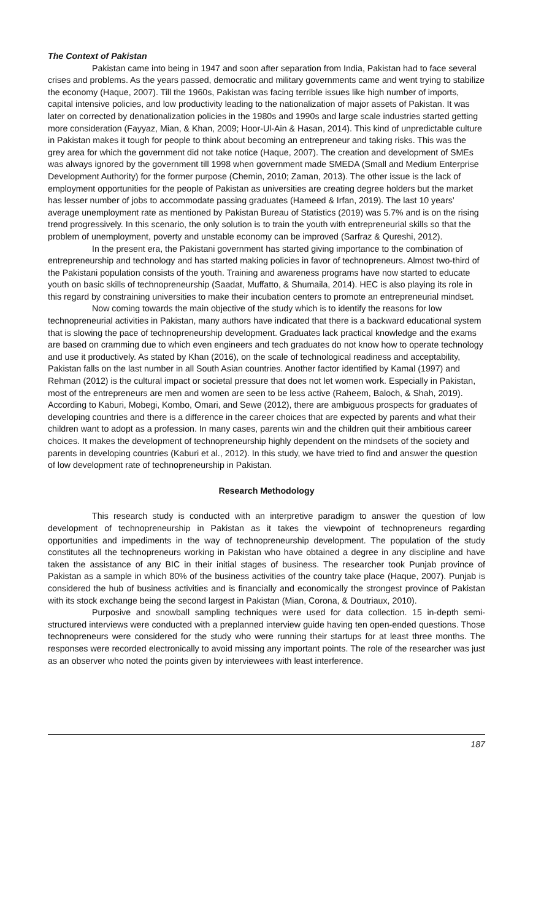The Context of Pakistan
Pakistan came into being in 1947 and soon after separation from India, Pakistan had to face several crises and problems. As the years passed, democratic and military governments came and went trying to stabilize the economy (Haque, 2007). Till the 1960s, Pakistan was facing terrible issues like high number of imports, capital intensive policies, and low productivity leading to the nationalization of major assets of Pakistan. It was later on corrected by denationalization policies in the 1980s and 1990s and large scale industries started getting more consideration (Fayyaz, Mian, & Khan, 2009; Hoor-Ul-Ain & Hasan, 2014). This kind of unpredictable culture in Pakistan makes it tough for people to think about becoming an entrepreneur and taking risks. This was the grey area for which the government did not take notice (Haque, 2007). The creation and development of SMEs was always ignored by the government till 1998 when government made SMEDA (Small and Medium Enterprise Development Authority) for the former purpose (Chemin, 2010; Zaman, 2013). The other issue is the lack of employment opportunities for the people of Pakistan as universities are creating degree holders but the market has lesser number of jobs to accommodate passing graduates (Hameed & Irfan, 2019). The last 10 years’ average unemployment rate as mentioned by Pakistan Bureau of Statistics (2019) was 5.7% and is on the rising trend progressively. In this scenario, the only solution is to train the youth with entrepreneurial skills so that the problem of unemployment, poverty and unstable economy can be improved (Sarfraz & Qureshi, 2012).
In the present era, the Pakistani government has started giving importance to the combination of entrepreneurship and technology and has started making policies in favor of technopreneurs. Almost two-third of the Pakistani population consists of the youth. Training and awareness programs have now started to educate youth on basic skills of technopreneurship (Saadat, Muffatto, & Shumaila, 2014). HEC is also playing its role in this regard by constraining universities to make their incubation centers to promote an entrepreneurial mindset.
Now coming towards the main objective of the study which is to identify the reasons for low technopreneurial activities in Pakistan, many authors have indicated that there is a backward educational system that is slowing the pace of technopreneurship development. Graduates lack practical knowledge and the exams are based on cramming due to which even engineers and tech graduates do not know how to operate technology and use it productively. As stated by Khan (2016), on the scale of technological readiness and acceptability, Pakistan falls on the last number in all South Asian countries. Another factor identified by Kamal (1997) and Rehman (2012) is the cultural impact or societal pressure that does not let women work. Especially in Pakistan, most of the entrepreneurs are men and women are seen to be less active (Raheem, Baloch, & Shah, 2019). According to Kaburi, Mobegi, Kombo, Omari, and Sewe (2012), there are ambiguous prospects for graduates of developing countries and there is a difference in the career choices that are expected by parents and what their children want to adopt as a profession. In many cases, parents win and the children quit their ambitious career choices. It makes the development of technopreneurship highly dependent on the mindsets of the society and parents in developing countries (Kaburi et al., 2012). In this study, we have tried to find and answer the question of low development rate of technopreneurship in Pakistan.
Research Methodology
This research study is conducted with an interpretive paradigm to answer the question of low development of technopreneurship in Pakistan as it takes the viewpoint of technopreneurs regarding opportunities and impediments in the way of technopreneurship development. The population of the study constitutes all the technopreneurs working in Pakistan who have obtained a degree in any discipline and have taken the assistance of any BIC in their initial stages of business. The researcher took Punjab province of Pakistan as a sample in which 80% of the business activities of the country take place (Haque, 2007). Punjab is considered the hub of business activities and is financially and economically the strongest province of Pakistan with its stock exchange being the second largest in Pakistan (Mian, Corona, & Doutriaux, 2010).
Purposive and snowball sampling techniques were used for data collection. 15 in-depth semi-structured interviews were conducted with a preplanned interview guide having ten open-ended questions. Those technopreneurs were considered for the study who were running their startups for at least three months. The responses were recorded electronically to avoid missing any important points. The role of the researcher was just as an observer who noted the points given by interviewees with least interference.
187